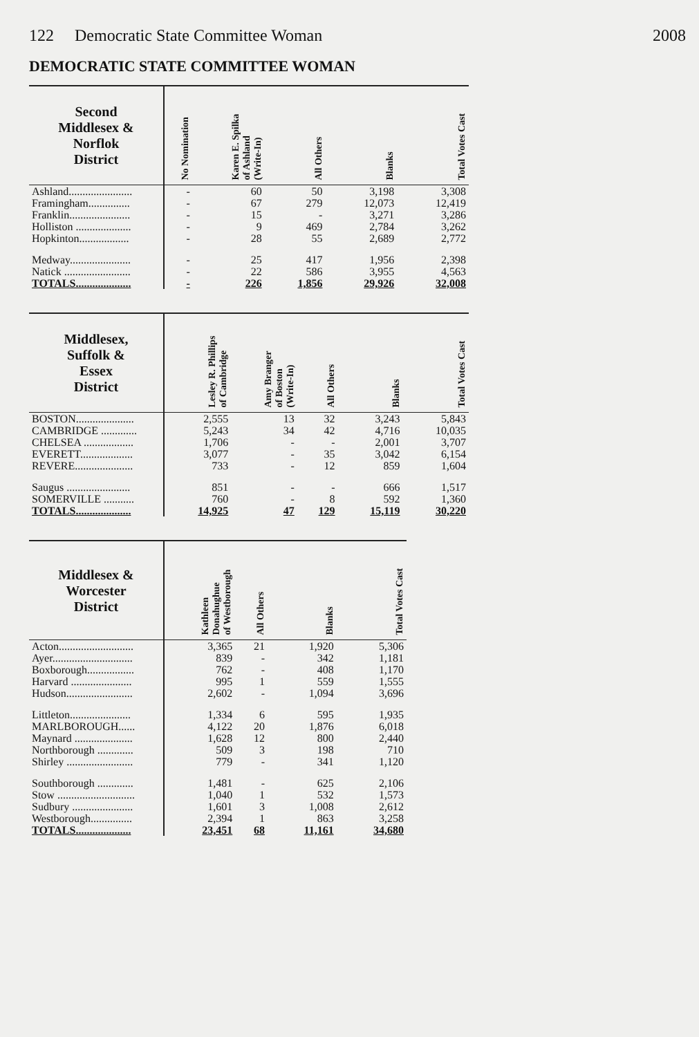122 Democratic State Committee Woman 2008
DEMOCRATIC STATE COMMITTEE WOMAN
| Second Middlesex & Norflok District | No Nomination | Karen E. Spilka of Ashland (Write-In) | All Others | Blanks | Total Votes Cast |
| --- | --- | --- | --- | --- | --- |
| Ashland....................... | - | 60 | 50 | 3,198 | 3,308 |
| Framingham............... | - | 67 | 279 | 12,073 | 12,419 |
| Franklin...................... | - | 15 | - | 3,271 | 3,286 |
| Holliston .................... | - | 9 | 469 | 2,784 | 3,262 |
| Hopkinton.................. | - | 28 | 55 | 2,689 | 2,772 |
| Medway...................... | - | 25 | 417 | 1,956 | 2,398 |
| Natick ........................ | - | 22 | 586 | 3,955 | 4,563 |
| TOTALS.................... | - | 226 | 1,856 | 29,926 | 32,008 |
| Middlesex, Suffolk & Essex District | Lesley R. Phillips of Cambridge | Amy Branger of Boston (Write-In) | All Others | Blanks | Total Votes Cast |
| --- | --- | --- | --- | --- | --- |
| BOSTON..................... | 2,555 | 13 | 32 | 3,243 | 5,843 |
| CAMBRIDGE ............. | 5,243 | 34 | 42 | 4,716 | 10,035 |
| CHELSEA .................. | 1,706 | - | - | 2,001 | 3,707 |
| EVERETT................... | 3,077 | - | 35 | 3,042 | 6,154 |
| REVERE..................... | 733 | - | 12 | 859 | 1,604 |
| Saugus ....................... | 851 | - | - | 666 | 1,517 |
| SOMERVILLE ........... | 760 | - | 8 | 592 | 1,360 |
| TOTALS.................... | 14,925 | 47 | 129 | 15,119 | 30,220 |
| Middlesex & Worcester District | Kathleen Donahughue of Westborough | All Others | Blanks | Total Votes Cast |
| --- | --- | --- | --- | --- |
| Acton........................... | 3,365 | 21 | 1,920 | 5,306 |
| Ayer............................. | 839 | - | 342 | 1,181 |
| Boxborough................. | 762 | - | 408 | 1,170 |
| Harvard ...................... | 995 | 1 | 559 | 1,555 |
| Hudson........................ | 2,602 | - | 1,094 | 3,696 |
| Littleton...................... | 1,334 | 6 | 595 | 1,935 |
| MARLBOROUGH...... | 4,122 | 20 | 1,876 | 6,018 |
| Maynard ..................... | 1,628 | 12 | 800 | 2,440 |
| Northborough ............. | 509 | 3 | 198 | 710 |
| Shirley ........................ | 779 | - | 341 | 1,120 |
| Southborough ............. | 1,481 | - | 625 | 2,106 |
| Stow ............................ | 1,040 | 1 | 532 | 1,573 |
| Sudbury ...................... | 1,601 | 3 | 1,008 | 2,612 |
| Westborough............... | 2,394 | 1 | 863 | 3,258 |
| TOTALS.................... | 23,451 | 68 | 11,161 | 34,680 |